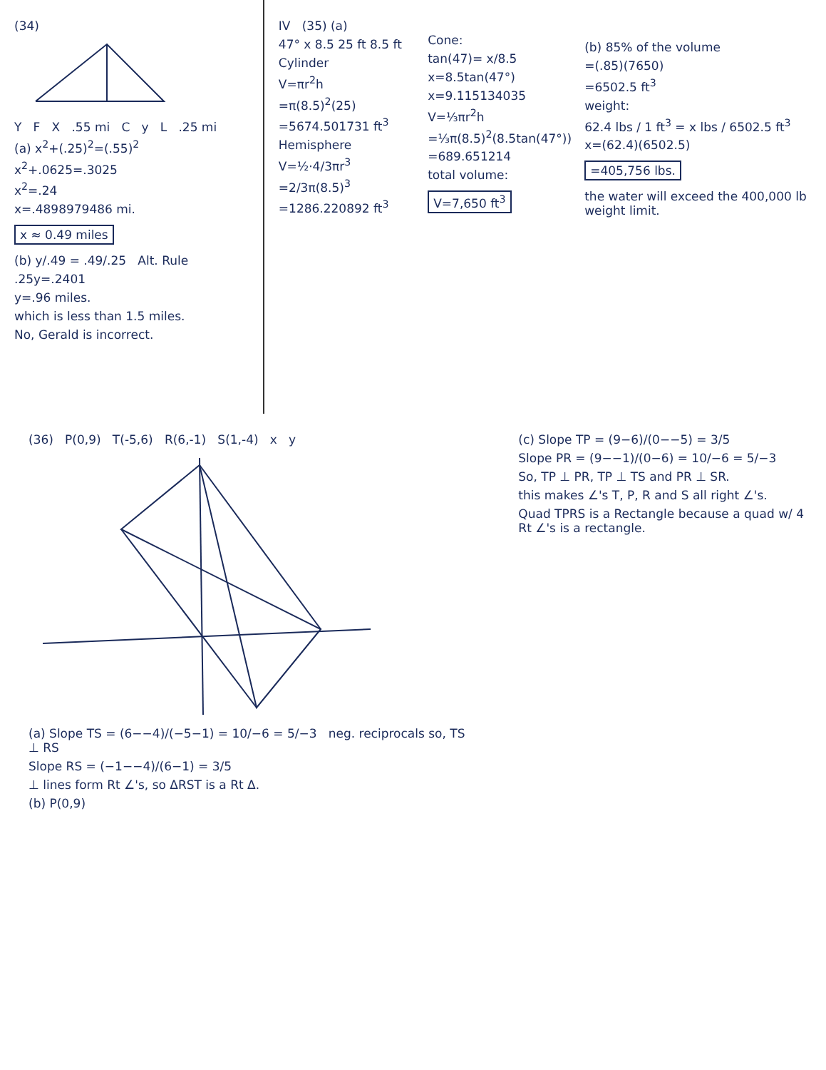(34)
Y F X .55 mi C y L .25 mi
(a) x<sup>2</sup>+(.25)<sup>2</sup>=(.55)<sup>2</sup>
x<sup>2</sup>+.0625=.3025
x<sup>2</sup>=.24
x=.4898979486 mi.
x ≈ 0.49 miles
(b) y/.49 = .49/.25 Alt. Rule
.25y=.2401
y=.96 miles.
which is less than 1.5 miles.
No, Gerald is incorrect.
IV (35) (a)
47° x 8.5 25 ft 8.5 ft
Cylinder
V=πr<sup>2</sup>h
=π(8.5)<sup>2</sup>(25)
=5674.501731 ft<sup>3</sup>
Hemisphere
V=½·4/3πr<sup>3</sup>
=2/3π(8.5)<sup>3</sup>
=1286.220892 ft<sup>3</sup>
Cone:
tan(47)= x/8.5
x=8.5tan(47°)
x=9.115134035
V=⅓πr<sup>2</sup>h
=⅓π(8.5)<sup>2</sup>(8.5tan(47°))
=689.651214
total volume:
V=7,650 ft<sup>3</sup>
(b) 85% of the volume
=(.85)(7650)
=6502.5 ft<sup>3</sup>
weight:
62.4 lbs / 1 ft<sup>3</sup> = x lbs / 6502.5 ft<sup>3</sup>
x=(62.4)(6502.5)
=405,756 lbs.
the water will exceed the 400,000 lb weight limit.
(36) P(0,9) T(-5,6) R(6,-1) S(1,-4) x y
(a) Slope TS = (6−−4)/(−5−1) = 10/−6 = 5/−3 neg. reciprocals so, TS ⊥ RS
Slope RS = (−1−−4)/(6−1) = 3/5
⊥ lines form Rt ∠'s, so ΔRST is a Rt Δ.
(b) P(0,9)
(c) Slope TP = (9−6)/(0−−5) = 3/5
Slope PR = (9−−1)/(0−6) = 10/−6 = 5/−3
So, TP ⊥ PR, TP ⊥ TS and PR ⊥ SR.
this makes ∠'s T, P, R and S all right ∠'s.
Quad TPRS is a Rectangle because a quad w/ 4 Rt ∠'s is a rectangle.